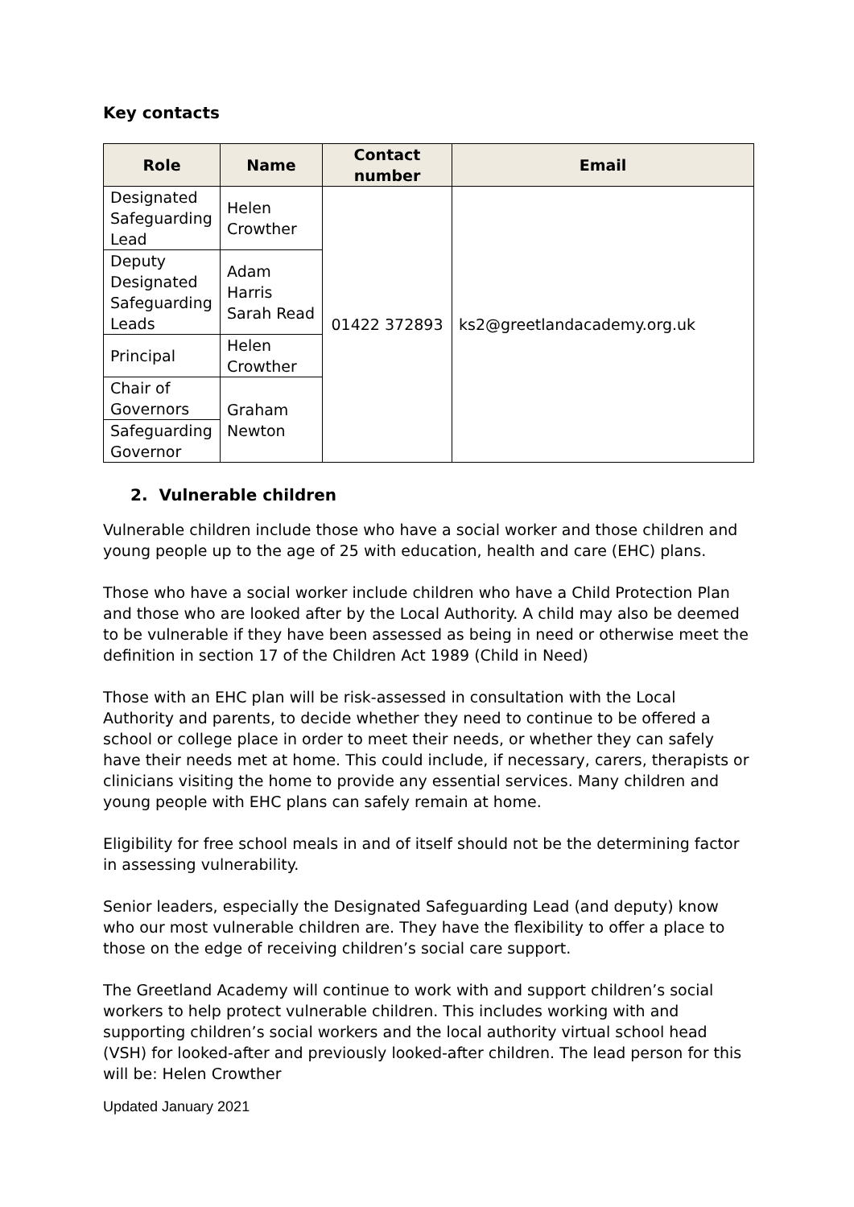Key contacts
| Role | Name | Contact number | Email |
| --- | --- | --- | --- |
| Designated Safeguarding Lead | Helen Crowther | 01422 372893 | ks2@greetlandacademy.org.uk |
| Deputy Designated Safeguarding Leads | Adam Harris Sarah Read | | |
| Principal | Helen Crowther | | |
| Chair of Governors | Graham Newton | | |
| Safeguarding Governor | | | |
2. Vulnerable children
Vulnerable children include those who have a social worker and those children and young people up to the age of 25 with education, health and care (EHC) plans.
Those who have a social worker include children who have a Child Protection Plan and those who are looked after by the Local Authority. A child may also be deemed to be vulnerable if they have been assessed as being in need or otherwise meet the definition in section 17 of the Children Act 1989 (Child in Need)
Those with an EHC plan will be risk-assessed in consultation with the Local Authority and parents, to decide whether they need to continue to be offered a school or college place in order to meet their needs, or whether they can safely have their needs met at home. This could include, if necessary, carers, therapists or clinicians visiting the home to provide any essential services. Many children and young people with EHC plans can safely remain at home.
Eligibility for free school meals in and of itself should not be the determining factor in assessing vulnerability.
Senior leaders, especially the Designated Safeguarding Lead (and deputy) know who our most vulnerable children are. They have the flexibility to offer a place to those on the edge of receiving children’s social care support.
The Greetland Academy will continue to work with and support children’s social workers to help protect vulnerable children. This includes working with and supporting children’s social workers and the local authority virtual school head (VSH) for looked-after and previously looked-after children. The lead person for this will be: Helen Crowther
Updated January 2021